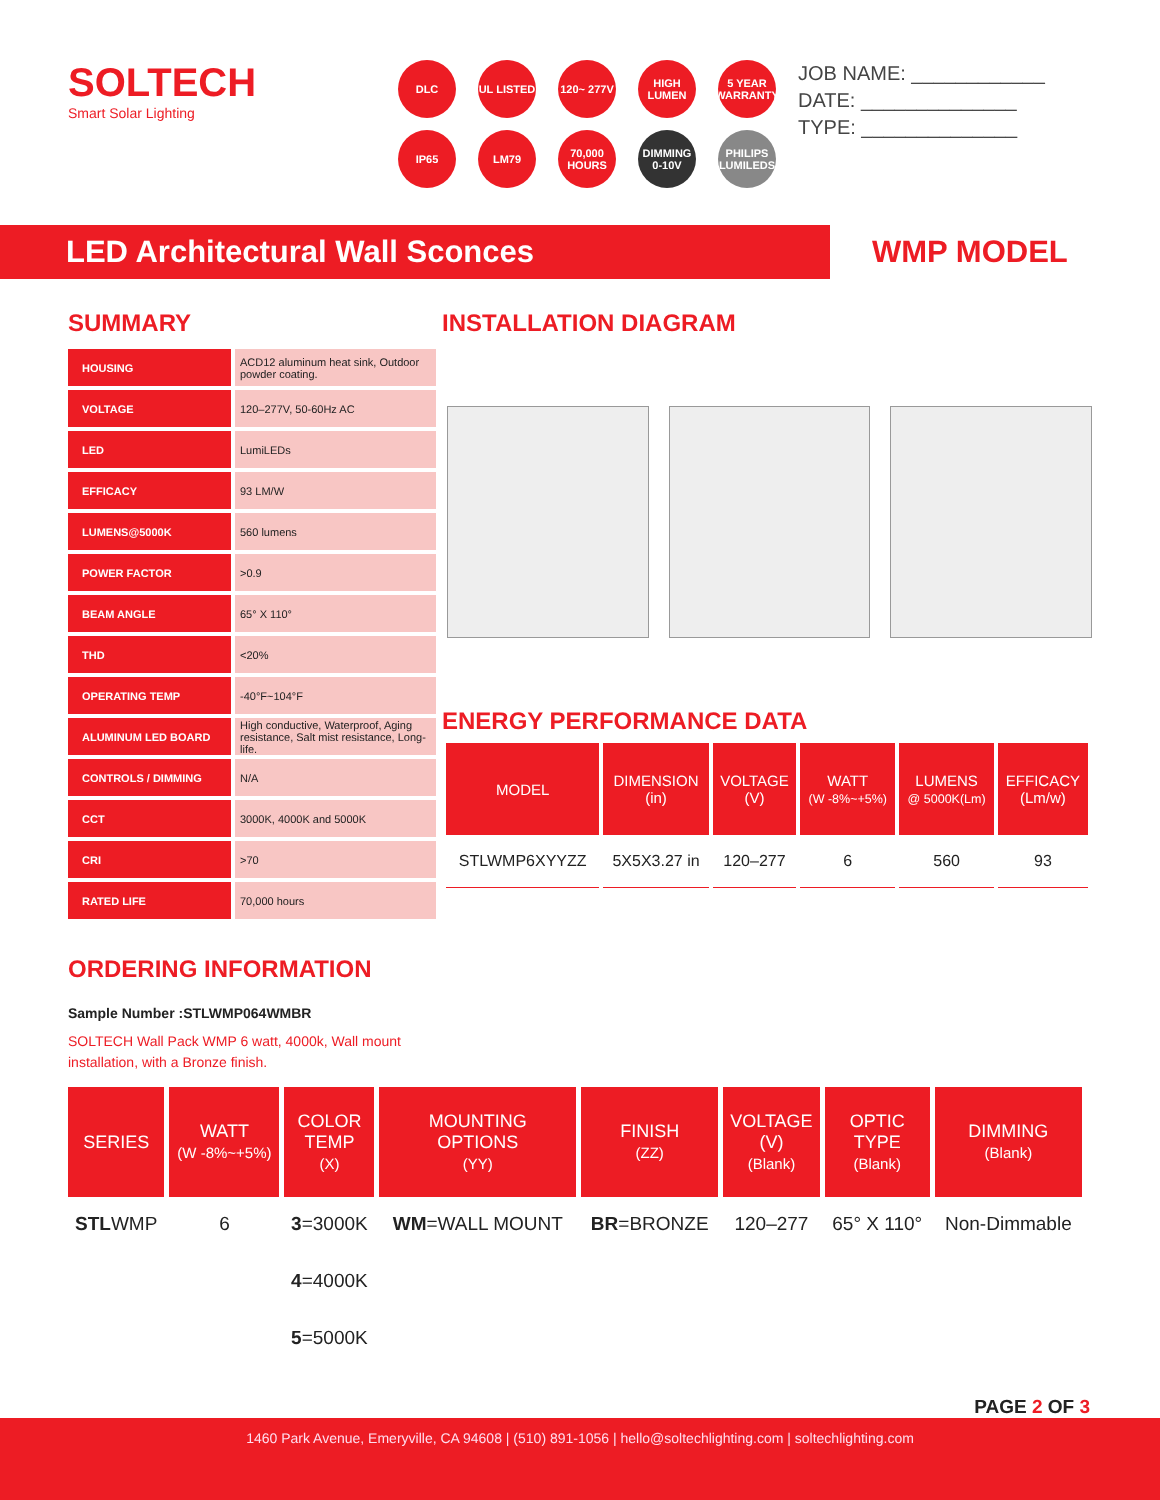SOLTECH
Smart Solar Lighting
DLC
UL LISTED
120~ 277V
HIGH LUMEN
5 YEAR WARRANTY
IP65
LM79
70,000 HOURS
DIMMING 0-10V
PHILIPS LUMILEDS
JOB NAME: ____________
DATE: ______________
TYPE: ______________
LED Architectural Wall Sconces
WMP MODEL
SUMMARY
| HOUSING | ACD12 aluminum heat sink, Outdoor powder coating. |
| VOLTAGE | 120–277V, 50-60Hz AC |
| LED | LumiLEDs |
| EFFICACY | 93 LM/W |
| LUMENS@5000K | 560 lumens |
| POWER FACTOR | >0.9 |
| BEAM ANGLE | 65° X 110° |
| THD | <20% |
| OPERATING TEMP | -40°F~104°F |
| ALUMINUM LED BOARD | High conductive, Waterproof, Aging resistance, Salt mist resistance, Long-life. |
| CONTROLS / DIMMING | N/A |
| CCT | 3000K, 4000K and 5000K |
| CRI | >70 |
| RATED LIFE | 70,000 hours |
INSTALLATION DIAGRAM
ENERGY PERFORMANCE DATA
| MODEL | DIMENSION (in) | VOLTAGE (V) | WATT (W -8%~+5%) | LUMENS @ 5000K(Lm) | EFFICACY (Lm/w) |
| --- | --- | --- | --- | --- | --- |
| STLWMP6XYYZZ | 5X5X3.27 in | 120–277 | 6 | 560 | 93 |
ORDERING INFORMATION
Sample Number :STLWMP064WMBR
SOLTECH Wall Pack WMP 6 watt, 4000k, Wall mount
installation, with a Bronze finish.
| SERIES | WATT (W -8%~+5%) | COLOR TEMP (X) | MOUNTING OPTIONS (YY) | FINISH (ZZ) | VOLTAGE (V) (Blank) | OPTIC TYPE (Blank) | DIMMING (Blank) |
| --- | --- | --- | --- | --- | --- | --- | --- |
| STL WMP | 6 | 3 =3000K | WM =WALL MOUNT | BR =BRONZE | 120–277 | 65° X 110° | Non-Dimmable |
| | | 4 =4000K | | | | | |
| | | 5 =5000K | | | | | |
PAGE 2 OF 3
1460 Park Avenue, Emeryville, CA 94608 | (510) 891-1056 | hello@soltechlighting.com | soltechlighting.com